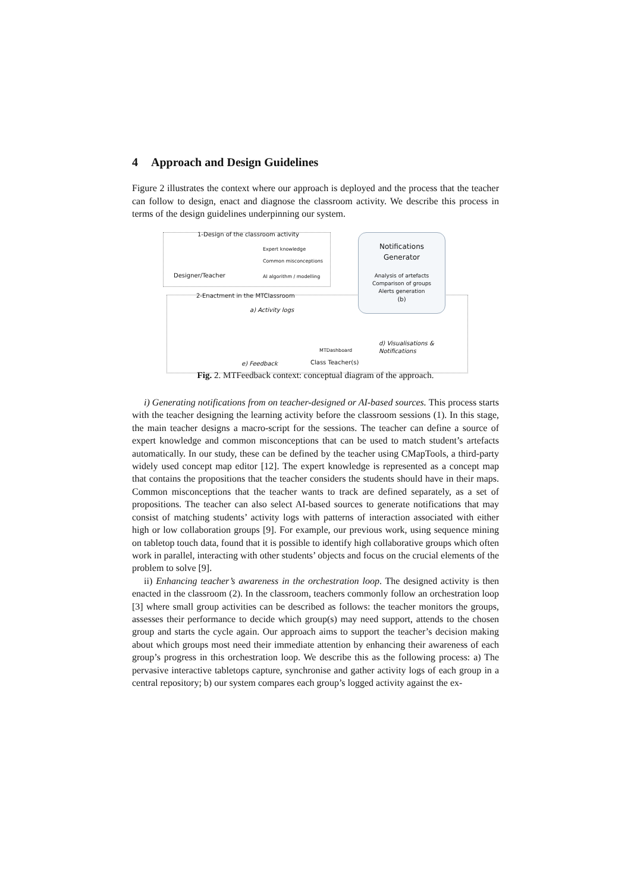4 Approach and Design Guidelines
Figure 2 illustrates the context where our approach is deployed and the process that the teacher can follow to design, enact and diagnose the classroom activity. We describe this process in terms of the design guidelines underpinning our system.
1-Design of the classroom activity
Expert knowledge
Common misconceptions
AI algorithm / modelling
Designer/Teacher
Notifications
Generator
Analysis of artefacts
Comparison of groups
Alerts generation
(b)
2-Enactment in the MTClassroom
a) Activity logs
d) Visualisations &
Notifications
MTDashboard
Class Teacher(s)
e) Feedback
Fig. 2. MTFeedback context: conceptual diagram of the approach.
i) Generating notifications from on teacher-designed or AI-based sources. This process starts with the teacher designing the learning activity before the classroom sessions (1). In this stage, the main teacher designs a macro-script for the sessions. The teacher can define a source of expert knowledge and common misconceptions that can be used to match student’s artefacts automatically. In our study, these can be defined by the teacher using CMapTools, a third-party widely used concept map editor [12]. The expert knowledge is represented as a concept map that contains the propositions that the teacher considers the students should have in their maps. Common misconceptions that the teacher wants to track are defined separately, as a set of propositions. The teacher can also select AI-based sources to generate notifications that may consist of matching students’ activity logs with patterns of interaction associated with either high or low collaboration groups [9]. For example, our previous work, using sequence mining on tabletop touch data, found that it is possible to identify high collaborative groups which often work in parallel, interacting with other students’ objects and focus on the crucial elements of the problem to solve [9].
ii) Enhancing teacher’s awareness in the orchestration loop. The designed activity is then enacted in the classroom (2). In the classroom, teachers commonly follow an orchestration loop [3] where small group activities can be described as follows: the teacher monitors the groups, assesses their performance to decide which group(s) may need support, attends to the chosen group and starts the cycle again. Our approach aims to support the teacher’s decision making about which groups most need their immediate attention by enhancing their awareness of each group’s progress in this orchestration loop. We describe this as the following process: a) The pervasive interactive tabletops capture, synchronise and gather activity logs of each group in a central repository; b) our system compares each group’s logged activity against the ex-